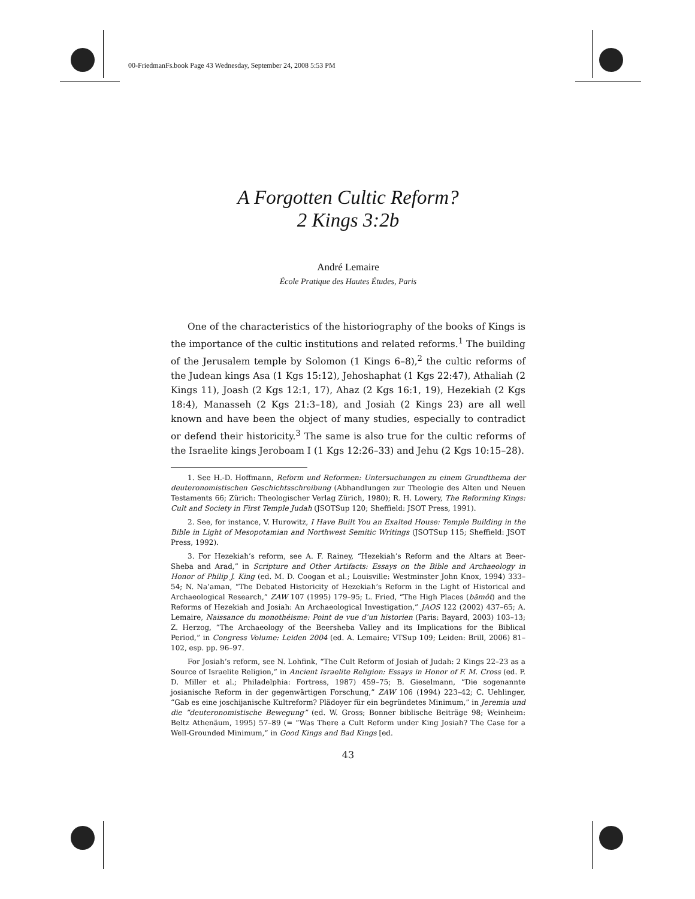00-FriedmanFs.book Page 43 Wednesday, September 24, 2008 5:53 PM
A Forgotten Cultic Reform?
2 Kings 3:2b
André Lemaire
École Pratique des Hautes Études, Paris
One of the characteristics of the historiography of the books of Kings is the importance of the cultic institutions and related reforms.<sup>1</sup> The building of the Jerusalem temple by Solomon (1 Kings 6–8),<sup>2</sup> the cultic reforms of the Judean kings Asa (1 Kgs 15:12), Jehoshaphat (1 Kgs 22:47), Athaliah (2 Kings 11), Joash (2 Kgs 12:1, 17), Ahaz (2 Kgs 16:1, 19), Hezekiah (2 Kgs 18:4), Manasseh (2 Kgs 21:3–18), and Josiah (2 Kings 23) are all well known and have been the object of many studies, especially to contradict or defend their historicity.<sup>3</sup> The same is also true for the cultic reforms of the Israelite kings Jeroboam I (1 Kgs 12:26–33) and Jehu (2 Kgs 10:15–28).
1. See H.-D. Hoffmann, Reform und Reformen: Untersuchungen zu einem Grundthema der deuteronomistischen Geschichtsschreibung (Abhandlungen zur Theologie des Alten und Neuen Testaments 66; Zürich: Theologischer Verlag Zürich, 1980); R. H. Lowery, The Reforming Kings: Cult and Society in First Temple Judah (JSOTSup 120; Sheffield: JSOT Press, 1991).
2. See, for instance, V. Hurowitz, I Have Built You an Exalted House: Temple Building in the Bible in Light of Mesopotamian and Northwest Semitic Writings (JSOTSup 115; Sheffield: JSOT Press, 1992).
3. For Hezekiah’s reform, see A. F. Rainey, “Hezekiah’s Reform and the Altars at Beer-Sheba and Arad,” in Scripture and Other Artifacts: Essays on the Bible and Archaeology in Honor of Philip J. King (ed. M. D. Coogan et al.; Louisville: Westminster John Knox, 1994) 333–54; N. Na’aman, “The Debated Historicity of Hezekiah’s Reform in the Light of Historical and Archaeological Research,” ZAW 107 (1995) 179–95; L. Fried, “The High Places (bāmôt) and the Reforms of Hezekiah and Josiah: An Archaeological Investigation,” JAOS 122 (2002) 437–65; A. Lemaire, Naissance du monothéisme: Point de vue d’un historien (Paris: Bayard, 2003) 103–13; Z. Herzog, “The Archaeology of the Beersheba Valley and its Implications for the Biblical Period,” in Congress Volume: Leiden 2004 (ed. A. Lemaire; VTSup 109; Leiden: Brill, 2006) 81–102, esp. pp. 96–97.
For Josiah’s reform, see N. Lohfink, “The Cult Reform of Josiah of Judah: 2 Kings 22–23 as a Source of Israelite Religion,” in Ancient Israelite Religion: Essays in Honor of F. M. Cross (ed. P. D. Miller et al.; Philadelphia: Fortress, 1987) 459–75; B. Gieselmann, “Die sogenannte josianische Reform in der gegenwärtigen Forschung,” ZAW 106 (1994) 223–42; C. Uehlinger, “Gab es eine joschijanische Kultreform? Plädoyer für ein begründetes Minimum,” in Jeremia und die “deuteronomistische Bewegung” (ed. W. Gross; Bonner biblische Beiträge 98; Weinheim: Beltz Athenäum, 1995) 57–89 (= “Was There a Cult Reform under King Josiah? The Case for a Well-Grounded Minimum,” in Good Kings and Bad Kings [ed.
43